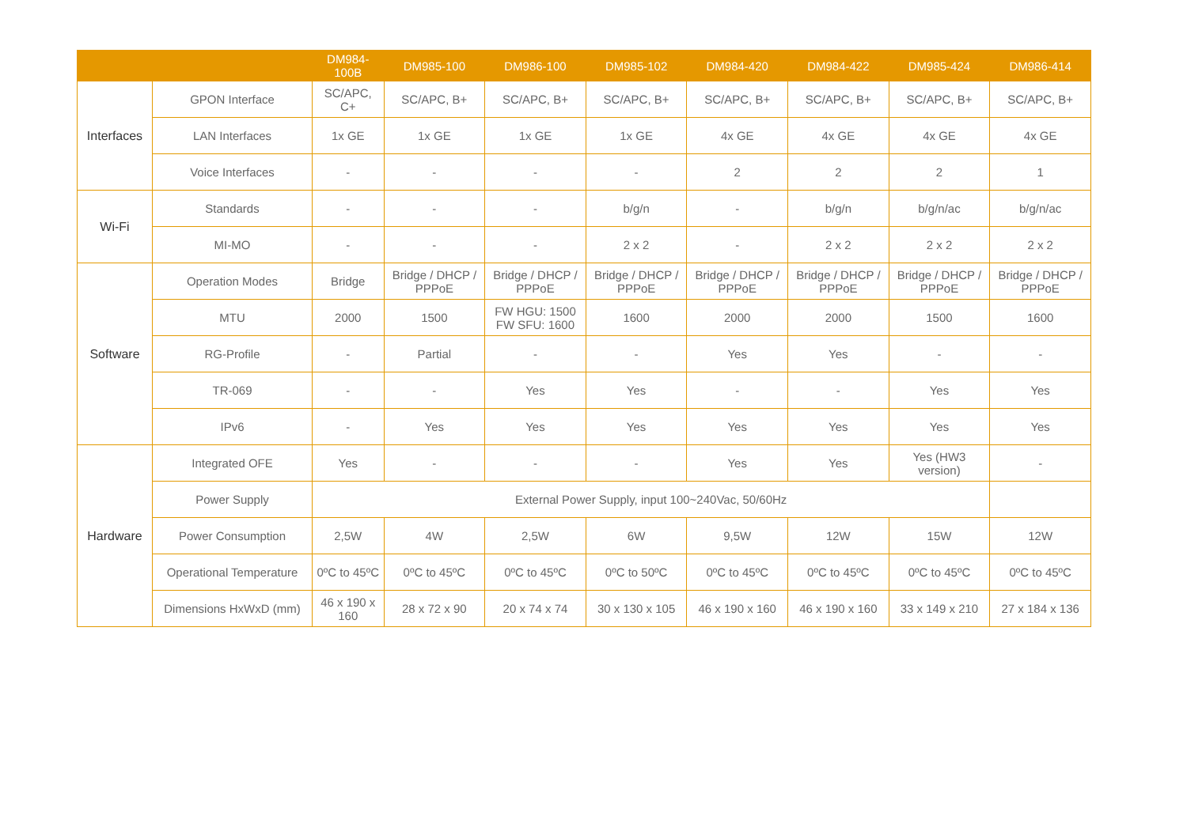| | | DM984-100B | DM985-100 | DM986-100 | DM985-102 | DM984-420 | DM984-422 | DM985-424 | DM986-414 |
| --- | --- | --- | --- | --- | --- | --- | --- | --- | --- |
| Interfaces | GPON Interface | SC/APC, C+ | SC/APC, B+ | SC/APC, B+ | SC/APC, B+ | SC/APC, B+ | SC/APC, B+ | SC/APC, B+ | SC/APC, B+ |
| | LAN Interfaces | 1x GE | 1x GE | 1x GE | 1x GE | 4x GE | 4x GE | 4x GE | 4x GE |
| | Voice Interfaces | - | - | - | - | 2 | 2 | 2 | 1 |
| Wi-Fi | Standards | - | - | - | b/g/n | - | b/g/n | b/g/n/ac | b/g/n/ac |
| | MI-MO | - | - | - | 2 x 2 | - | 2 x 2 | 2 x 2 | 2 x 2 |
| Software | Operation Modes | Bridge | Bridge / DHCP / PPPoE | Bridge / DHCP / PPPoE | Bridge / DHCP / PPPoE | Bridge / DHCP / PPPoE | Bridge / DHCP / PPPoE | Bridge / DHCP / PPPoE | Bridge / DHCP / PPPoE |
| | MTU | 2000 | 1500 | FW HGU: 1500 FW SFU: 1600 | 1600 | 2000 | 2000 | 1500 | 1600 |
| | RG-Profile | - | Partial | - | - | Yes | Yes | - | - |
| | TR-069 | - | - | Yes | Yes | - | - | Yes | Yes |
| | IPv6 | - | Yes | Yes | Yes | Yes | Yes | Yes | Yes |
| Hardware | Integrated OFE | Yes | - | - | - | Yes | Yes | Yes (HW3 version) | - |
| | Power Supply | External Power Supply, input 100~240Vac, 50/60Hz | | | | | | | |
| | Power Consumption | 2,5W | 4W | 2,5W | 6W | 9,5W | 12W | 15W | 12W |
| | Operational Temperature | 0ºC to 45ºC | 0ºC to 45ºC | 0ºC to 45ºC | 0ºC to 50ºC | 0ºC to 45ºC | 0ºC to 45ºC | 0ºC to 45ºC | 0ºC to 45ºC |
| | Dimensions HxWxD (mm) | 46 x 190 x 160 | 28 x 72 x 90 | 20 x 74 x 74 | 30 x 130 x 105 | 46 x 190 x 160 | 46 x 190 x 160 | 33 x 149 x 210 | 27 x 184 x 136 |